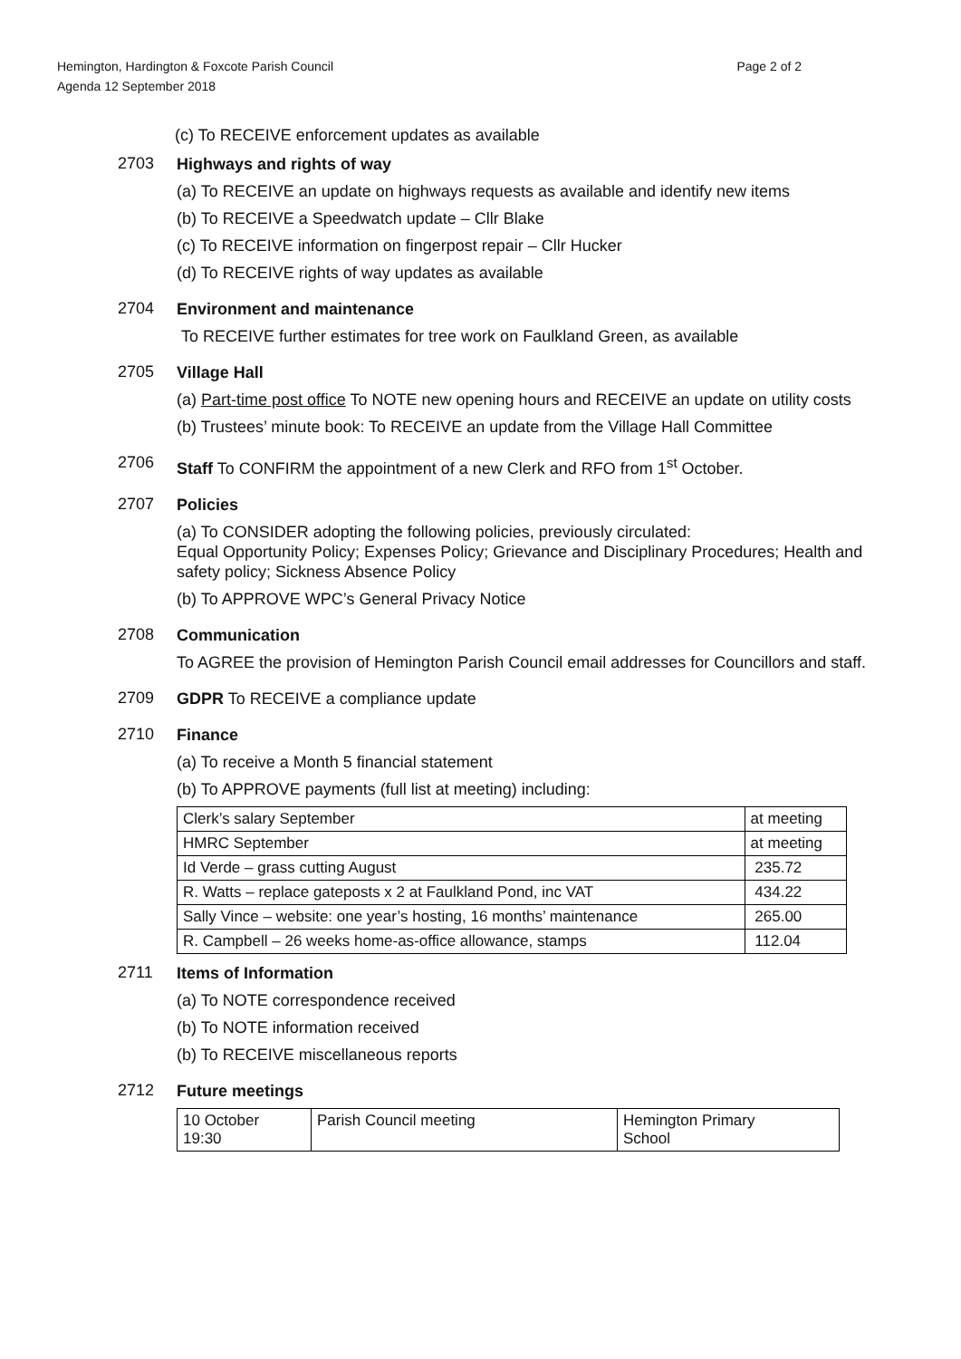Hemington, Hardington & Foxcote Parish Council
Agenda 12 September 2018
Page 2 of 2
(c) To RECEIVE enforcement updates as available
2703
Highways and rights of way
(a) To RECEIVE an update on highways requests as available and identify new items
(b) To RECEIVE a Speedwatch update – Cllr Blake
(c) To RECEIVE information on fingerpost repair – Cllr Hucker
(d) To RECEIVE rights of way updates as available
2704
Environment and maintenance
To RECEIVE further estimates for tree work on Faulkland Green, as available
2705
Village Hall
(a) Part-time post office To NOTE new opening hours and RECEIVE an update on utility costs
(b) Trustees’ minute book: To RECEIVE an update from the Village Hall Committee
2706
Staff To CONFIRM the appointment of a new Clerk and RFO from 1<sup>st</sup> October.
2707
Policies
(a) To CONSIDER adopting the following policies, previously circulated:
Equal Opportunity Policy; Expenses Policy; Grievance and Disciplinary Procedures; Health and safety policy; Sickness Absence Policy
(b) To APPROVE WPC’s General Privacy Notice
2708
Communication
To AGREE the provision of Hemington Parish Council email addresses for Councillors and staff.
2709
GDPR To RECEIVE a compliance update
2710
Finance
(a) To receive a Month 5 financial statement
(b) To APPROVE payments (full list at meeting) including:
| Clerk’s salary September | at meeting |
| HMRC September | at meeting |
| Id Verde – grass cutting August | 235.72 |
| R. Watts – replace gateposts x 2 at Faulkland Pond, inc VAT | 434.22 |
| Sally Vince – website: one year’s hosting, 16 months’ maintenance | 265.00 |
| R. Campbell – 26 weeks home-as-office allowance, stamps | 112.04 |
2711
Items of Information
(a) To NOTE correspondence received
(b) To NOTE information received
(b) To RECEIVE miscellaneous reports
2712
Future meetings
| 10 October 19:30 | Parish Council meeting | Hemington Primary School |